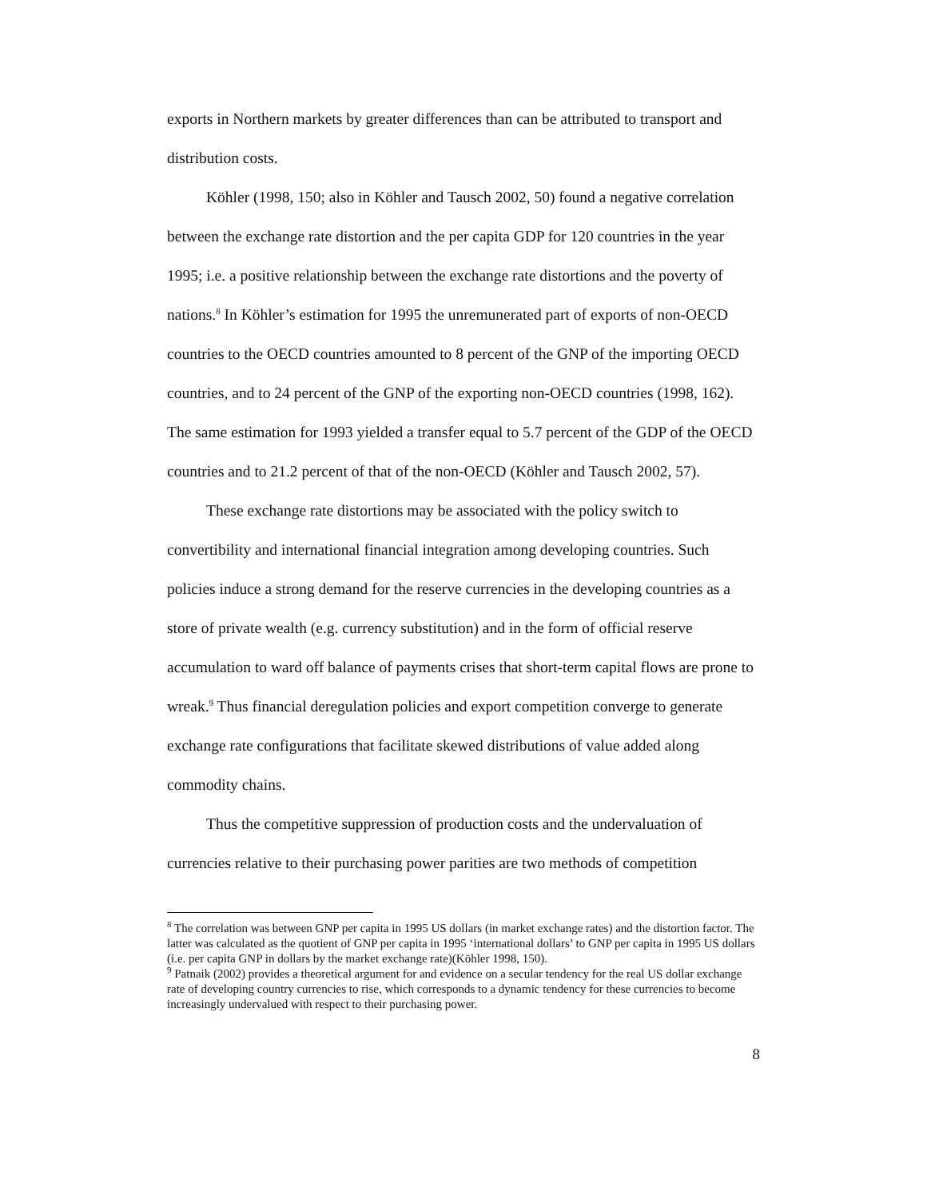exports in Northern markets by greater differences than can be attributed to transport and distribution costs.
Köhler (1998, 150; also in Köhler and Tausch 2002, 50) found a negative correlation between the exchange rate distortion and the per capita GDP for 120 countries in the year 1995; i.e. a positive relationship between the exchange rate distortions and the poverty of nations.<sup>8</sup> In Köhler’s estimation for 1995 the unremunerated part of exports of non-OECD countries to the OECD countries amounted to 8 percent of the GNP of the importing OECD countries, and to 24 percent of the GNP of the exporting non-OECD countries (1998, 162). The same estimation for 1993 yielded a transfer equal to 5.7 percent of the GDP of the OECD countries and to 21.2 percent of that of the non-OECD (Köhler and Tausch 2002, 57).
These exchange rate distortions may be associated with the policy switch to convertibility and international financial integration among developing countries. Such policies induce a strong demand for the reserve currencies in the developing countries as a store of private wealth (e.g. currency substitution) and in the form of official reserve accumulation to ward off balance of payments crises that short-term capital flows are prone to wreak.<sup>9</sup> Thus financial deregulation policies and export competition converge to generate exchange rate configurations that facilitate skewed distributions of value added along commodity chains.
Thus the competitive suppression of production costs and the undervaluation of currencies relative to their purchasing power parities are two methods of competition
<sup>8</sup> The correlation was between GNP per capita in 1995 US dollars (in market exchange rates) and the distortion factor. The latter was calculated as the quotient of GNP per capita in 1995 ‘international dollars’ to GNP per capita in 1995 US dollars (i.e. per capita GNP in dollars by the market exchange rate)(Köhler 1998, 150).
<sup>9</sup> Patnaik (2002) provides a theoretical argument for and evidence on a secular tendency for the real US dollar exchange rate of developing country currencies to rise, which corresponds to a dynamic tendency for these currencies to become increasingly undervalued with respect to their purchasing power.
8